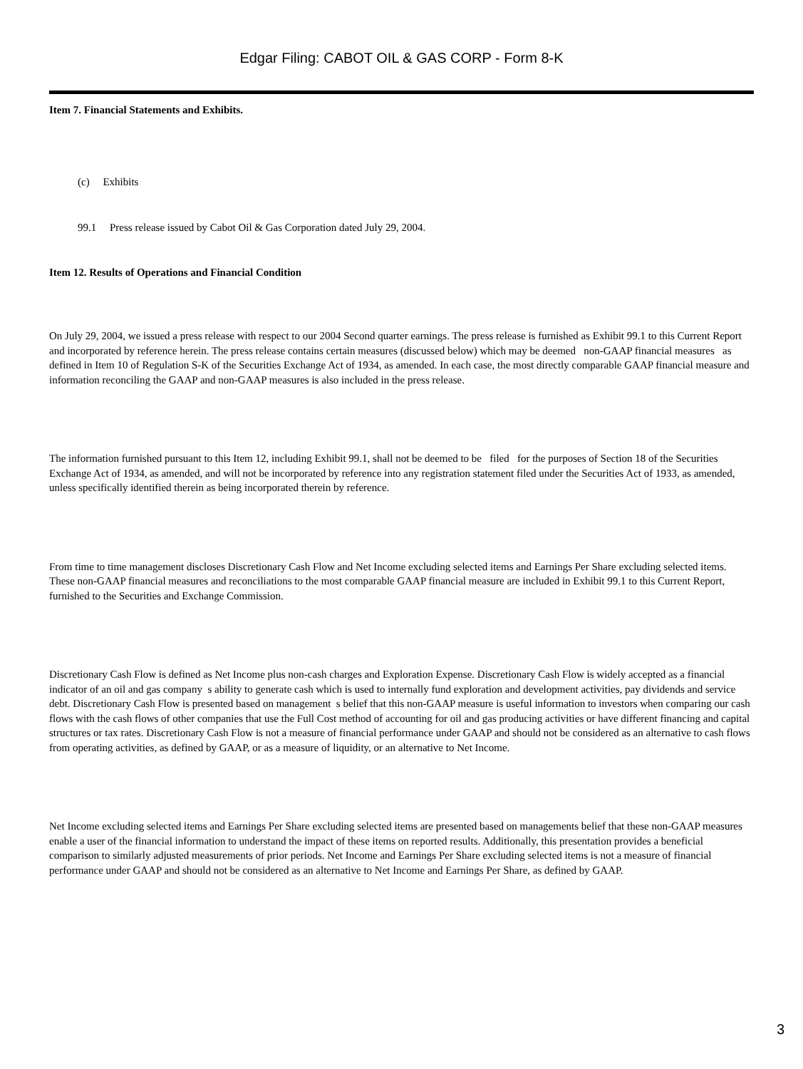Edgar Filing: CABOT OIL & GAS CORP - Form 8-K
Item 7. Financial Statements and Exhibits.
(c) Exhibits
99.1 Press release issued by Cabot Oil & Gas Corporation dated July 29, 2004.
Item 12. Results of Operations and Financial Condition
On July 29, 2004, we issued a press release with respect to our 2004 Second quarter earnings. The press release is furnished as Exhibit 99.1 to this Current Report and incorporated by reference herein. The press release contains certain measures (discussed below) which may be deemed non-GAAP financial measures as defined in Item 10 of Regulation S-K of the Securities Exchange Act of 1934, as amended. In each case, the most directly comparable GAAP financial measure and information reconciling the GAAP and non-GAAP measures is also included in the press release.
The information furnished pursuant to this Item 12, including Exhibit 99.1, shall not be deemed to be filed for the purposes of Section 18 of the Securities Exchange Act of 1934, as amended, and will not be incorporated by reference into any registration statement filed under the Securities Act of 1933, as amended, unless specifically identified therein as being incorporated therein by reference.
From time to time management discloses Discretionary Cash Flow and Net Income excluding selected items and Earnings Per Share excluding selected items. These non-GAAP financial measures and reconciliations to the most comparable GAAP financial measure are included in Exhibit 99.1 to this Current Report, furnished to the Securities and Exchange Commission.
Discretionary Cash Flow is defined as Net Income plus non-cash charges and Exploration Expense. Discretionary Cash Flow is widely accepted as a financial indicator of an oil and gas company s ability to generate cash which is used to internally fund exploration and development activities, pay dividends and service debt. Discretionary Cash Flow is presented based on management s belief that this non-GAAP measure is useful information to investors when comparing our cash flows with the cash flows of other companies that use the Full Cost method of accounting for oil and gas producing activities or have different financing and capital structures or tax rates. Discretionary Cash Flow is not a measure of financial performance under GAAP and should not be considered as an alternative to cash flows from operating activities, as defined by GAAP, or as a measure of liquidity, or an alternative to Net Income.
Net Income excluding selected items and Earnings Per Share excluding selected items are presented based on managements belief that these non-GAAP measures enable a user of the financial information to understand the impact of these items on reported results. Additionally, this presentation provides a beneficial comparison to similarly adjusted measurements of prior periods. Net Income and Earnings Per Share excluding selected items is not a measure of financial performance under GAAP and should not be considered as an alternative to Net Income and Earnings Per Share, as defined by GAAP.
3